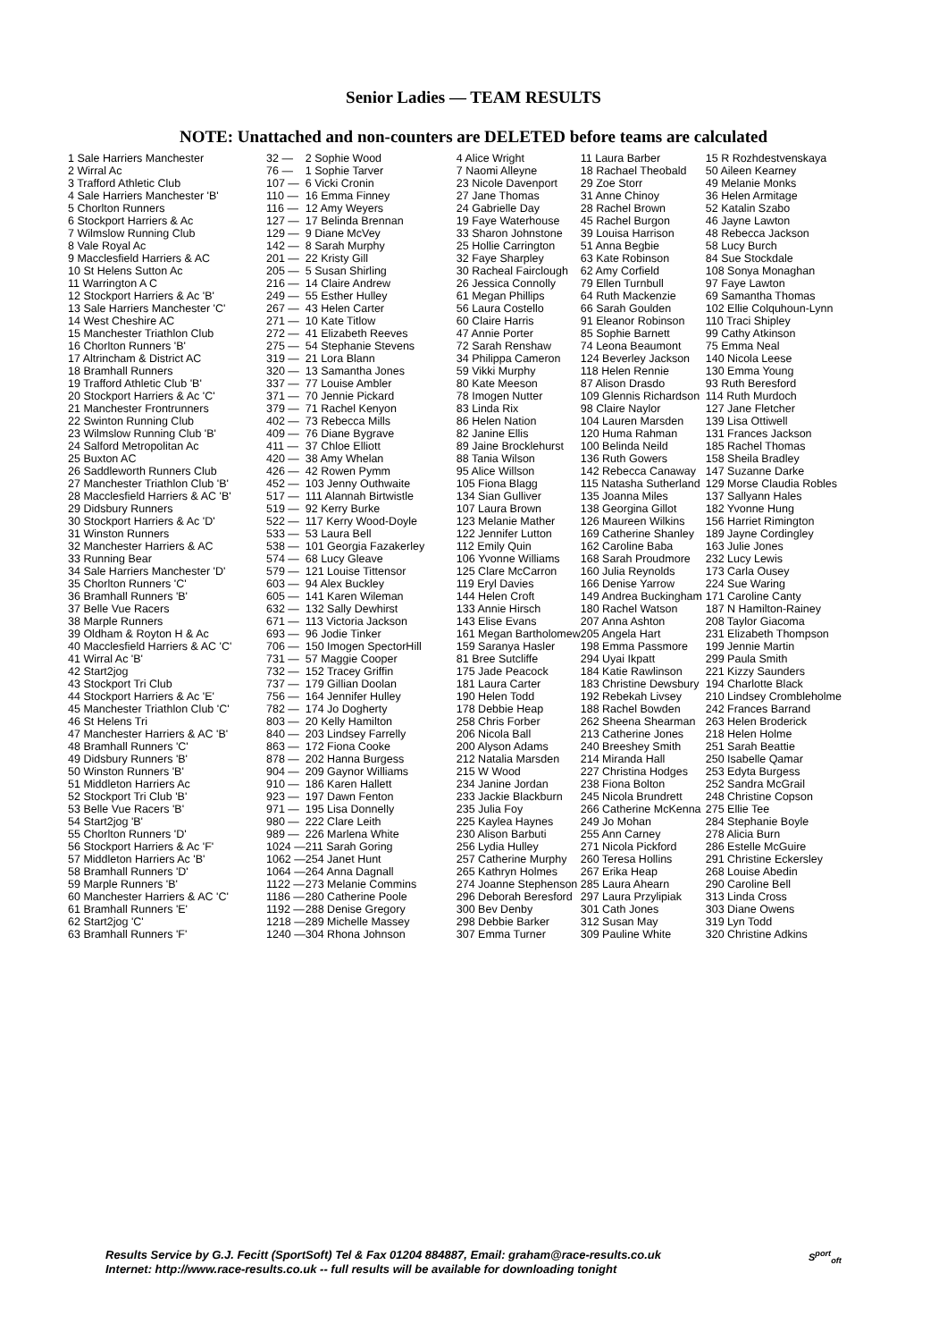Senior Ladies — TEAM RESULTS
NOTE: Unattached and non-counters are DELETED before teams are calculated
| 1 Sale Harriers Manchester | 32 — | 2 Sophie Wood | 4 Alice Wright | 11 Laura Barber | 15 R Rozhdestvenskaya |
| 2 Wirral Ac | 76 — | 1 Sophie Tarver | 7 Naomi Alleyne | 18 Rachael Theobald | 50 Aileen Kearney |
| 3 Trafford Athletic Club | 107 — | 6 Vicki Cronin | 23 Nicole Davenport | 29 Zoe Storr | 49 Melanie Monks |
| 4 Sale Harriers Manchester 'B' | 110 — | 16 Emma Finney | 27 Jane Thomas | 31 Anne Chinoy | 36 Helen Armitage |
| 5 Chorlton Runners | 116 — | 12 Amy Weyers | 24 Gabrielle Day | 28 Rachel Brown | 52 Katalin Szabo |
| 6 Stockport Harriers & Ac | 127 — | 17 Belinda Brennan | 19 Faye Waterhouse | 45 Rachel Burgon | 46 Jayne Lawton |
| 7 Wilmslow Running Club | 129 — | 9 Diane McVey | 33 Sharon Johnstone | 39 Louisa Harrison | 48 Rebecca Jackson |
| 8 Vale Royal Ac | 142 — | 8 Sarah Murphy | 25 Hollie Carrington | 51 Anna Begbie | 58 Lucy Burch |
| 9 Macclesfield Harriers & AC | 201 — | 22 Kristy Gill | 32 Faye Sharpley | 63 Kate Robinson | 84 Sue Stockdale |
| 10 St Helens Sutton Ac | 205 — | 5 Susan Shirling | 30 Racheal Fairclough | 62 Amy Corfield | 108 Sonya Monaghan |
| 11 Warrington A C | 216 — | 14 Claire Andrew | 26 Jessica Connolly | 79 Ellen Turnbull | 97 Faye Lawton |
| 12 Stockport Harriers & Ac 'B' | 249 — | 55 Esther Hulley | 61 Megan Phillips | 64 Ruth Mackenzie | 69 Samantha Thomas |
| 13 Sale Harriers Manchester 'C' | 267 — | 43 Helen Carter | 56 Laura Costello | 66 Sarah Goulden | 102 Ellie Colquhoun-Lynn |
| 14 West Cheshire AC | 271 — | 10 Kate Titlow | 60 Claire Harris | 91 Eleanor Robinson | 110 Traci Shipley |
| 15 Manchester Triathlon Club | 272 — | 41 Elizabeth Reeves | 47 Annie Porter | 85 Sophie Barnett | 99 Cathy Atkinson |
| 16 Chorlton Runners 'B' | 275 — | 54 Stephanie Stevens | 72 Sarah Renshaw | 74 Leona Beaumont | 75 Emma Neal |
| 17 Altrincham & District AC | 319 — | 21 Lora Blann | 34 Philippa Cameron | 124 Beverley Jackson | 140 Nicola Leese |
| 18 Bramhall Runners | 320 — | 13 Samantha Jones | 59 Vikki Murphy | 118 Helen Rennie | 130 Emma Young |
| 19 Trafford Athletic Club 'B' | 337 — | 77 Louise Ambler | 80 Kate Meeson | 87 Alison Drasdo | 93 Ruth Beresford |
| 20 Stockport Harriers & Ac 'C' | 371 — | 70 Jennie Pickard | 78 Imogen Nutter | 109 Glennis Richardson | 114 Ruth Murdoch |
| 21 Manchester Frontrunners | 379 — | 71 Rachel Kenyon | 83 Linda Rix | 98 Claire Naylor | 127 Jane Fletcher |
| 22 Swinton Running Club | 402 — | 73 Rebecca Mills | 86 Helen Nation | 104 Lauren Marsden | 139 Lisa Ottiwell |
| 23 Wilmslow Running Club 'B' | 409 — | 76 Diane Bygrave | 82 Janine Ellis | 120 Huma Rahman | 131 Frances Jackson |
| 24 Salford Metropolitan Ac | 411 — | 37 Chloe Elliott | 89 Jaine Brocklehurst | 100 Belinda Neild | 185 Rachel Thomas |
| 25 Buxton AC | 420 — | 38 Amy Whelan | 88 Tania Wilson | 136 Ruth Gowers | 158 Sheila Bradley |
| 26 Saddleworth Runners Club | 426 — | 42 Rowen Pymm | 95 Alice Willson | 142 Rebecca Canaway | 147 Suzanne Darke |
| 27 Manchester Triathlon Club 'B' | 452 — | 103 Jenny Outhwaite | 105 Fiona Blagg | 115 Natasha Sutherland | 129 Morse Claudia Robles |
| 28 Macclesfield Harriers & AC 'B' | 517 — | 111 Alannah Birtwistle | 134 Sian Gulliver | 135 Joanna Miles | 137 Sallyann Hales |
| 29 Didsbury Runners | 519 — | 92 Kerry Burke | 107 Laura Brown | 138 Georgina Gillot | 182 Yvonne Hung |
| 30 Stockport Harriers & Ac 'D' | 522 — | 117 Kerry Wood-Doyle | 123 Melanie Mather | 126 Maureen Wilkins | 156 Harriet Rimington |
| 31 Winston Runners | 533 — | 53 Laura Bell | 122 Jennifer Lutton | 169 Catherine Shanley | 189 Jayne Cordingley |
| 32 Manchester Harriers & AC | 538 — | 101 Georgia Fazakerley | 112 Emily Quin | 162 Caroline Baba | 163 Julie Jones |
| 33 Running Bear | 574 — | 68 Lucy Gleave | 106 Yvonne Williams | 168 Sarah Proudmore | 232 Lucy Lewis |
| 34 Sale Harriers Manchester 'D' | 579 — | 121 Louise Tittensor | 125 Clare McCarron | 160 Julia Reynolds | 173 Carla Ousey |
| 35 Chorlton Runners 'C' | 603 — | 94 Alex Buckley | 119 Eryl Davies | 166 Denise Yarrow | 224 Sue Waring |
| 36 Bramhall Runners 'B' | 605 — | 141 Karen Wileman | 144 Helen Croft | 149 Andrea Buckingham | 171 Caroline Canty |
| 37 Belle Vue Racers | 632 — | 132 Sally Dewhirst | 133 Annie Hirsch | 180 Rachel Watson | 187 N Hamilton-Rainey |
| 38 Marple Runners | 671 — | 113 Victoria Jackson | 143 Elise Evans | 207 Anna Ashton | 208 Taylor Giacoma |
| 39 Oldham & Royton H & Ac | 693 — | 96 Jodie Tinker | 161 Megan Bartholomew | 205 Angela Hart | 231 Elizabeth Thompson |
| 40 Macclesfield Harriers & AC 'C' | 706 — | 150 Imogen SpectorHill | 159 Saranya Hasler | 198 Emma Passmore | 199 Jennie Martin |
| 41 Wirral Ac 'B' | 731 — | 57 Maggie Cooper | 81 Bree Sutcliffe | 294 Uyai Ikpatt | 299 Paula Smith |
| 42 Start2jog | 732 — | 152 Tracey Griffin | 175 Jade Peacock | 184 Katie Rawlinson | 221 Kizzy Saunders |
| 43 Stockport Tri Club | 737 — | 179 Gillian Doolan | 181 Laura Carter | 183 Christine Dewsbury | 194 Charlotte Black |
| 44 Stockport Harriers & Ac 'E' | 756 — | 164 Jennifer Hulley | 190 Helen Todd | 192 Rebekah Livsey | 210 Lindsey Crombleholme |
| 45 Manchester Triathlon Club 'C' | 782 — | 174 Jo Dogherty | 178 Debbie Heap | 188 Rachel Bowden | 242 Frances Barrand |
| 46 St Helens Tri | 803 — | 20 Kelly Hamilton | 258 Chris Forber | 262 Sheena Shearman | 263 Helen Broderick |
| 47 Manchester Harriers & AC 'B' | 840 — | 203 Lindsey Farrelly | 206 Nicola Ball | 213 Catherine Jones | 218 Helen Holme |
| 48 Bramhall Runners 'C' | 863 — | 172 Fiona Cooke | 200 Alyson Adams | 240 Breeshey Smith | 251 Sarah Beattie |
| 49 Didsbury Runners 'B' | 878 — | 202 Hanna Burgess | 212 Natalia Marsden | 214 Miranda Hall | 250 Isabelle Qamar |
| 50 Winston Runners 'B' | 904 — | 209 Gaynor Williams | 215 W Wood | 227 Christina Hodges | 253 Edyta Burgess |
| 51 Middleton Harriers Ac | 910 — | 186 Karen Hallett | 234 Janine Jordan | 238 Fiona Bolton | 252 Sandra McGrail |
| 52 Stockport Tri Club 'B' | 923 — | 197 Dawn Fenton | 233 Jackie Blackburn | 245 Nicola Brundrett | 248 Christine Copson |
| 53 Belle Vue Racers 'B' | 971 — | 195 Lisa Donnelly | 235 Julia Foy | 266 Catherine McKenna | 275 Ellie Tee |
| 54 Start2jog 'B' | 980 — | 222 Clare Leith | 225 Kaylea Haynes | 249 Jo Mohan | 284 Stephanie Boyle |
| 55 Chorlton Runners 'D' | 989 — | 226 Marlena White | 230 Alison Barbuti | 255 Ann Carney | 278 Alicia Burn |
| 56 Stockport Harriers & Ac 'F' | 1024 — | 211 Sarah Goring | 256 Lydia Hulley | 271 Nicola Pickford | 286 Estelle McGuire |
| 57 Middleton Harriers Ac 'B' | 1062 — | 254 Janet Hunt | 257 Catherine Murphy | 260 Teresa Hollins | 291 Christine Eckersley |
| 58 Bramhall Runners 'D' | 1064 — | 264 Anna Dagnall | 265 Kathryn Holmes | 267 Erika Heap | 268 Louise Abedin |
| 59 Marple Runners 'B' | 1122 — | 273 Melanie Commins | 274 Joanne Stephenson | 285 Laura Ahearn | 290 Caroline Bell |
| 60 Manchester Harriers & AC 'C' | 1186 — | 280 Catherine Poole | 296 Deborah Beresford | 297 Laura Przylipiak | 313 Linda Cross |
| 61 Bramhall Runners 'E' | 1192 — | 288 Denise Gregory | 300 Bev Denby | 301 Cath Jones | 303 Diane Owens |
| 62 Start2jog 'C' | 1218 — | 289 Michelle Massey | 298 Debbie Barker | 312 Susan May | 319 Lyn Todd |
| 63 Bramhall Runners 'F' | 1240 — | 304 Rhona Johnson | 307 Emma Turner | 309 Pauline White | 320 Christine Adkins |
Results Service by G.J. Fecitt (SportSoft) Tel & Fax 01204 884887, Email: graham@race-results.co.uk
Internet: http://www.race-results.co.uk -- full results will be available for downloading tonight
S<sup>port</sup><sub>oft</sub>